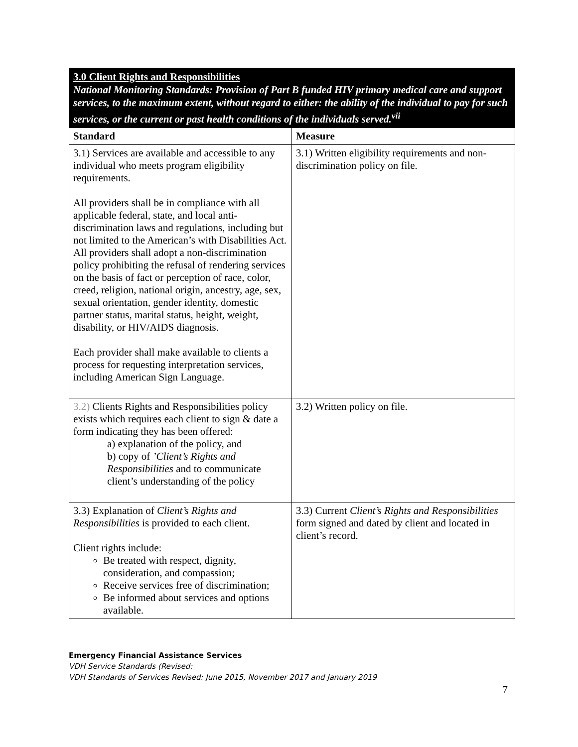| 3.0 Client Rights and Responsibilities National Monitoring Standards: Provision of Part B funded HIV primary medical care and support services, to the maximum extent, without regard to either: the ability of the individual to pay for such services, or the current or past health conditions of the individuals served.<sup>vii</sup> | |
| Standard | Measure |
| 3.1) Services are available and accessible to any individual who meets program eligibility requirements. All providers shall be in compliance with all applicable federal, state, and local anti-discrimination laws and regulations, including but not limited to the American’s with Disabilities Act. All providers shall adopt a non-discrimination policy prohibiting the refusal of rendering services on the basis of fact or perception of race, color, creed, religion, national origin, ancestry, age, sex, sexual orientation, gender identity, domestic partner status, marital status, height, weight, disability, or HIV/AIDS diagnosis. Each provider shall make available to clients a process for requesting interpretation services, including American Sign Language. | 3.1) Written eligibility requirements and non-discrimination policy on file. |
| 3.2) Clients Rights and Responsibilities policy exists which requires each client to sign & date a form indicating they has been offered: a) explanation of the policy, and b) copy of ’Client’s Rights and Responsibilities and to communicate client’s understanding of the policy | 3.2) Written policy on file. |
| 3.3) Explanation of Client’s Rights and Responsibilities is provided to each client. Client rights include: Be treated with respect, dignity, consideration, and compassion; Receive services free of discrimination; Be informed about services and options available. | 3.3) Current Client’s Rights and Responsibilities form signed and dated by client and located in client’s record. |
Emergency Financial Assistance Services
VDH Service Standards (Revised:
VDH Standards of Services Revised: June 2015, November 2017 and January 2019
7